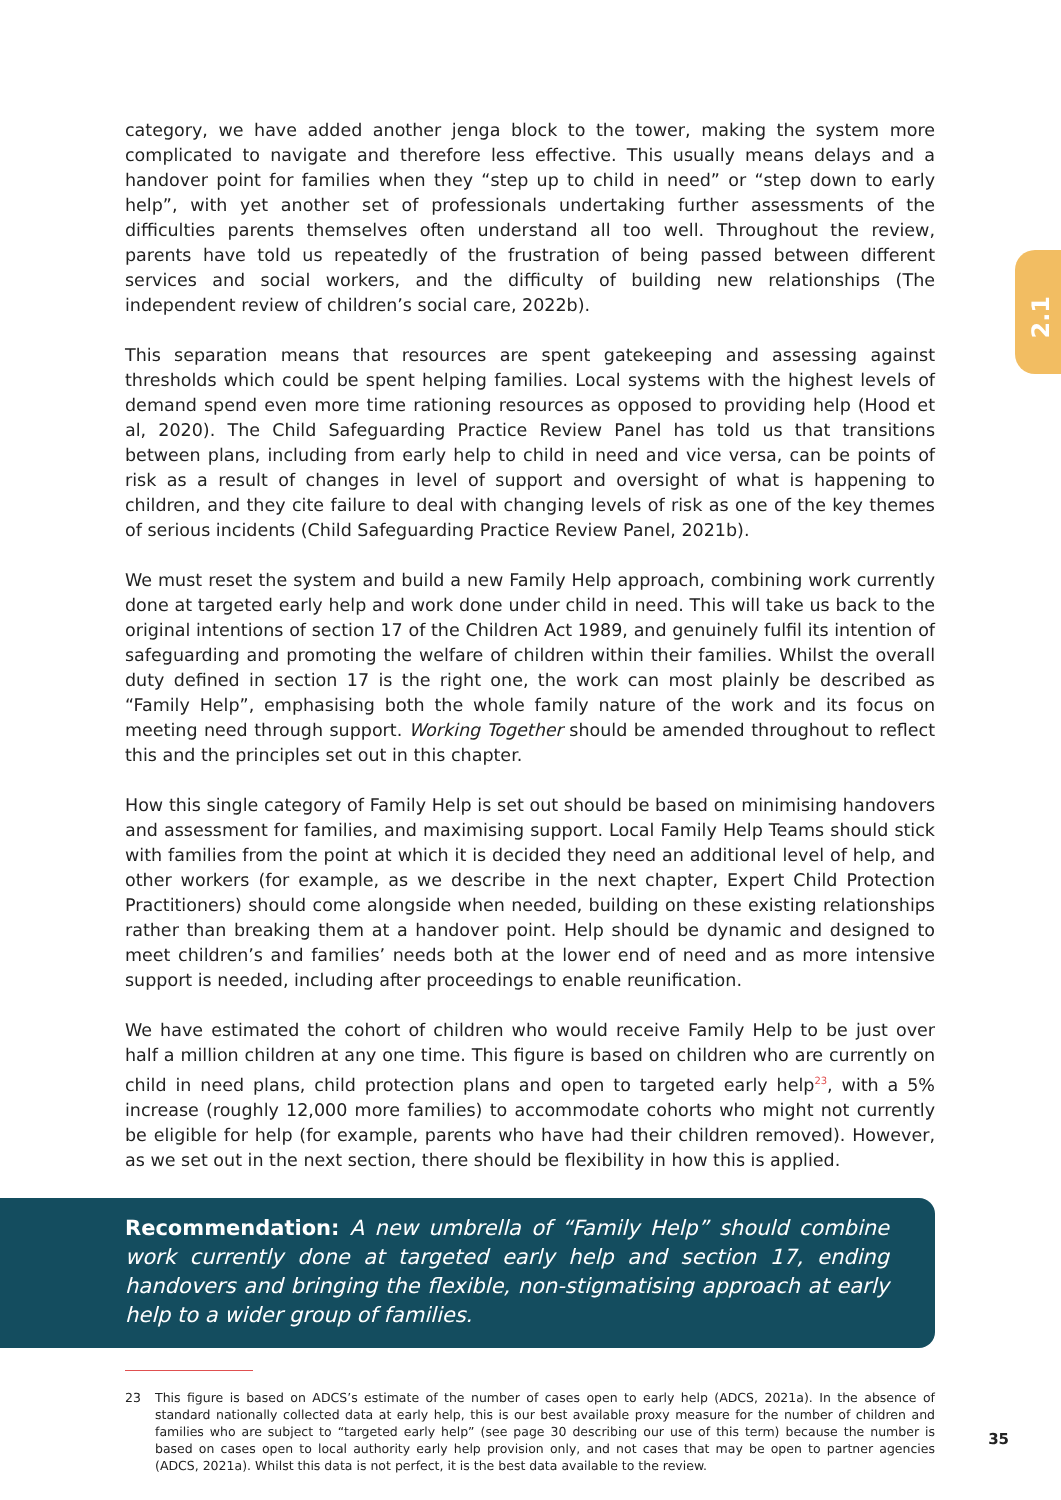2.1
category, we have added another jenga block to the tower, making the system more complicated to navigate and therefore less effective. This usually means delays and a handover point for families when they “step up to child in need” or “step down to early help”, with yet another set of professionals undertaking further assessments of the difficulties parents themselves often understand all too well. Throughout the review, parents have told us repeatedly of the frustration of being passed between different services and social workers, and the difficulty of building new relationships (The independent review of children’s social care, 2022b).
This separation means that resources are spent gatekeeping and assessing against thresholds which could be spent helping families. Local systems with the highest levels of demand spend even more time rationing resources as opposed to providing help (Hood et al, 2020). The Child Safeguarding Practice Review Panel has told us that transitions between plans, including from early help to child in need and vice versa, can be points of risk as a result of changes in level of support and oversight of what is happening to children, and they cite failure to deal with changing levels of risk as one of the key themes of serious incidents (Child Safeguarding Practice Review Panel, 2021b).
We must reset the system and build a new Family Help approach, combining work currently done at targeted early help and work done under child in need. This will take us back to the original intentions of section 17 of the Children Act 1989, and genuinely fulfil its intention of safeguarding and promoting the welfare of children within their families. Whilst the overall duty defined in section 17 is the right one, the work can most plainly be described as “Family Help”, emphasising both the whole family nature of the work and its focus on meeting need through support. Working Together should be amended throughout to reflect this and the principles set out in this chapter.
How this single category of Family Help is set out should be based on minimising handovers and assessment for families, and maximising support. Local Family Help Teams should stick with families from the point at which it is decided they need an additional level of help, and other workers (for example, as we describe in the next chapter, Expert Child Protection Practitioners) should come alongside when needed, building on these existing relationships rather than breaking them at a handover point. Help should be dynamic and designed to meet children’s and families’ needs both at the lower end of need and as more intensive support is needed, including after proceedings to enable reunification.
We have estimated the cohort of children who would receive Family Help to be just over half a million children at any one time. This figure is based on children who are currently on child in need plans, child protection plans and open to targeted early help<sup>23</sup>, with a 5% increase (roughly 12,000 more families) to accommodate cohorts who might not currently be eligible for help (for example, parents who have had their children removed). However, as we set out in the next section, there should be flexibility in how this is applied.
Recommendation: A new umbrella of “Family Help” should combine work currently done at targeted early help and section 17, ending handovers and bringing the flexible, non-stigmatising approach at early help to a wider group of families.
23 This figure is based on ADCS’s estimate of the number of cases open to early help (ADCS, 2021a). In the absence of standard nationally collected data at early help, this is our best available proxy measure for the number of children and families who are subject to “targeted early help” (see page 30 describing our use of this term) because the number is based on cases open to local authority early help provision only, and not cases that may be open to partner agencies (ADCS, 2021a). Whilst this data is not perfect, it is the best data available to the review.
35